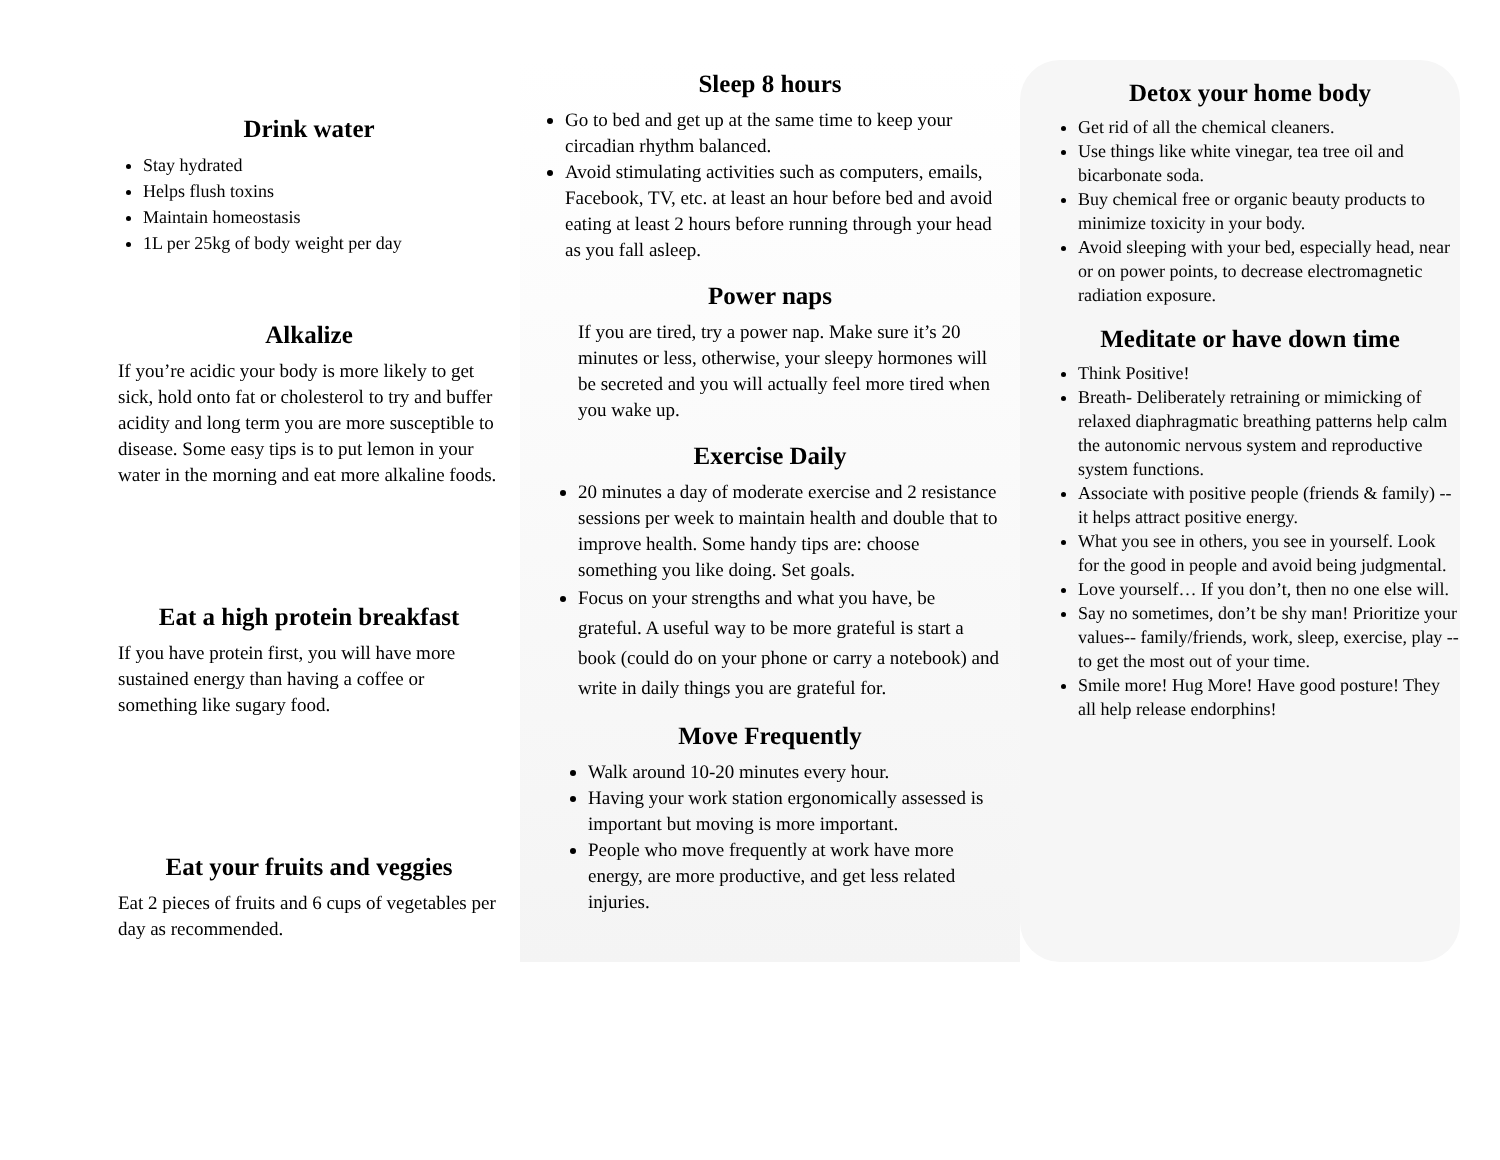Drink water
Stay hydrated
Helps flush toxins
Maintain homeostasis
1L per 25kg of body weight per day
Alkalize
If you’re acidic your body is more likely to get sick, hold onto fat or cholesterol to try and buffer acidity and long term you are more susceptible to disease. Some easy tips is to put lemon in your water in the morning and eat more alkaline foods.
Eat a high protein breakfast
If you have protein first, you will have more sustained energy than having a coffee or something like sugary food.
Eat your fruits and veggies
Eat 2 pieces of fruits and 6 cups of vegetables per day as recommended.
Sleep 8 hours
Go to bed and get up at the same time to keep your circadian rhythm balanced.
Avoid stimulating activities such as computers, emails, Facebook, TV, etc. at least an hour before bed and avoid eating at least 2 hours before running through your head as you fall asleep.
Power naps
If you are tired, try a power nap. Make sure it’s 20 minutes or less, otherwise, your sleepy hormones will be secreted and you will actually feel more tired when you wake up.
Exercise Daily
20 minutes a day of moderate exercise and 2 resistance sessions per week to maintain health and double that to improve health. Some handy tips are: choose something you like doing. Set goals.
Focus on your strengths and what you have, be grateful. A useful way to be more grateful is start a book (could do on your phone or carry a notebook) and write in daily things you are grateful for.
Move Frequently
Walk around 10-20 minutes every hour.
Having your work station ergonomically assessed is important but moving is more important.
People who move frequently at work have more energy, are more productive, and get less related injuries.
Detox your home body
Get rid of all the chemical cleaners.
Use things like white vinegar, tea tree oil and bicarbonate soda.
Buy chemical free or organic beauty products to minimize toxicity in your body.
Avoid sleeping with your bed, especially head, near or on power points, to decrease electromagnetic radiation exposure.
Meditate or have down time
Think Positive!
Breath- Deliberately retraining or mimicking of relaxed diaphragmatic breathing patterns help calm the autonomic nervous system and reproductive system functions.
Associate with positive people (friends & family) -- it helps attract positive energy.
What you see in others, you see in yourself. Look for the good in people and avoid being judgmental.
Love yourself… If you don’t, then no one else will.
Say no sometimes, don’t be shy man! Prioritize your values-- family/friends, work, sleep, exercise, play -- to get the most out of your time.
Smile more! Hug More! Have good posture! They all help release endorphins!